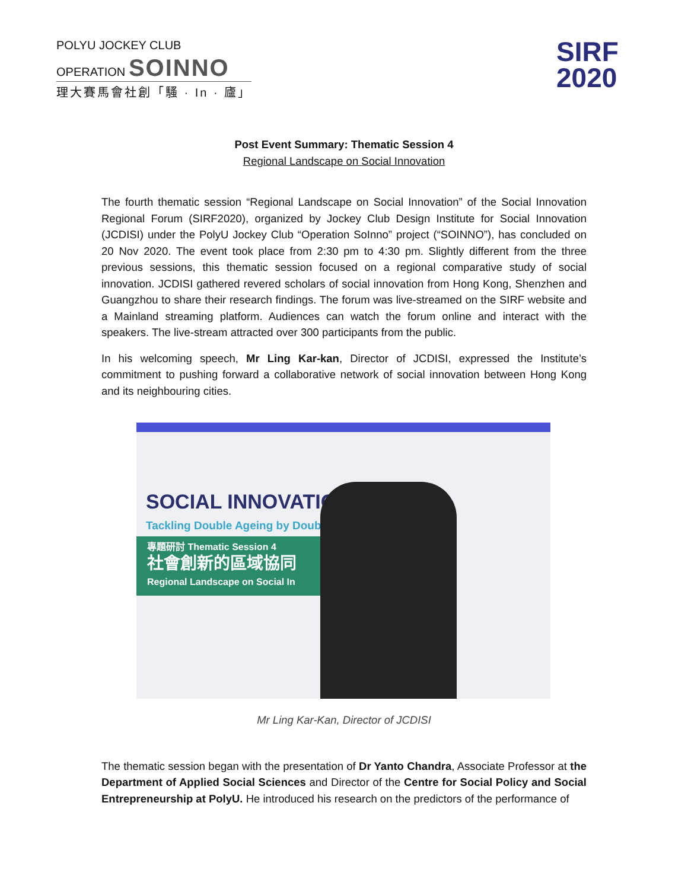POLYU JOCKEY CLUB
OPERATION SOINNO
理大賽馬會社創「騷 · In · 廬」
SIRF
2020
Post Event Summary: Thematic Session 4
Regional Landscape on Social Innovation
The fourth thematic session “Regional Landscape on Social Innovation” of the Social Innovation Regional Forum (SIRF2020), organized by Jockey Club Design Institute for Social Innovation (JCDISI) under the PolyU Jockey Club “Operation SoInno” project (“SOINNO”), has concluded on 20 Nov 2020. The event took place from 2:30 pm to 4:30 pm. Slightly different from the three previous sessions, this thematic session focused on a regional comparative study of social innovation. JCDISI gathered revered scholars of social innovation from Hong Kong, Shenzhen and Guangzhou to share their research findings. The forum was live-streamed on the SIRF website and a Mainland streaming platform. Audiences can watch the forum online and interact with the speakers. The live-stream attracted over 300 participants from the public.
In his welcoming speech, Mr Ling Kar-kan, Director of JCDISI, expressed the Institute’s commitment to pushing forward a collaborative network of social innovation between Hong Kong and its neighbouring cities.
SOCIAL INNOVATION
Tackling Double Ageing by Double
專題研討 Thematic Session 4
社會創新的區域協同
Regional Landscape on Social In
Mr Ling Kar-Kan, Director of JCDISI
The thematic session began with the presentation of Dr Yanto Chandra, Associate Professor at the Department of Applied Social Sciences and Director of the Centre for Social Policy and Social Entrepreneurship at PolyU. He introduced his research on the predictors of the performance of